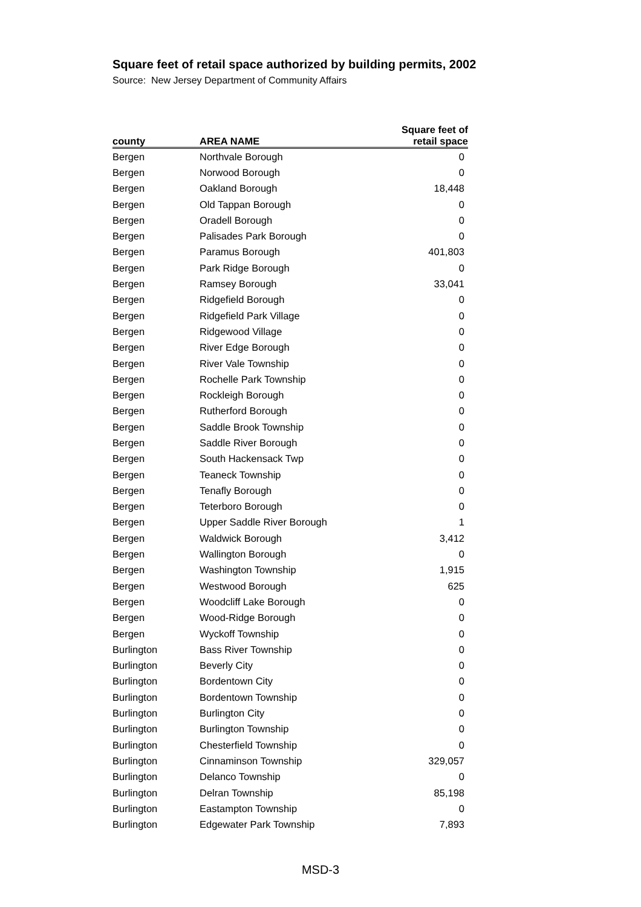Square feet of retail space authorized by building permits, 2002
Source: New Jersey Department of Community Affairs
| county | AREA NAME | Square feet of retail space |
| --- | --- | --- |
| Bergen | Northvale Borough | 0 |
| Bergen | Norwood Borough | 0 |
| Bergen | Oakland Borough | 18,448 |
| Bergen | Old Tappan Borough | 0 |
| Bergen | Oradell Borough | 0 |
| Bergen | Palisades Park Borough | 0 |
| Bergen | Paramus Borough | 401,803 |
| Bergen | Park Ridge Borough | 0 |
| Bergen | Ramsey Borough | 33,041 |
| Bergen | Ridgefield Borough | 0 |
| Bergen | Ridgefield Park Village | 0 |
| Bergen | Ridgewood Village | 0 |
| Bergen | River Edge Borough | 0 |
| Bergen | River Vale Township | 0 |
| Bergen | Rochelle Park Township | 0 |
| Bergen | Rockleigh Borough | 0 |
| Bergen | Rutherford Borough | 0 |
| Bergen | Saddle Brook Township | 0 |
| Bergen | Saddle River Borough | 0 |
| Bergen | South Hackensack Twp | 0 |
| Bergen | Teaneck Township | 0 |
| Bergen | Tenafly Borough | 0 |
| Bergen | Teterboro Borough | 0 |
| Bergen | Upper Saddle River Borough | 1 |
| Bergen | Waldwick Borough | 3,412 |
| Bergen | Wallington Borough | 0 |
| Bergen | Washington Township | 1,915 |
| Bergen | Westwood Borough | 625 |
| Bergen | Woodcliff Lake Borough | 0 |
| Bergen | Wood-Ridge Borough | 0 |
| Bergen | Wyckoff Township | 0 |
| Burlington | Bass River Township | 0 |
| Burlington | Beverly City | 0 |
| Burlington | Bordentown City | 0 |
| Burlington | Bordentown Township | 0 |
| Burlington | Burlington City | 0 |
| Burlington | Burlington Township | 0 |
| Burlington | Chesterfield Township | 0 |
| Burlington | Cinnaminson Township | 329,057 |
| Burlington | Delanco Township | 0 |
| Burlington | Delran Township | 85,198 |
| Burlington | Eastampton Township | 0 |
| Burlington | Edgewater Park Township | 7,893 |
MSD-3